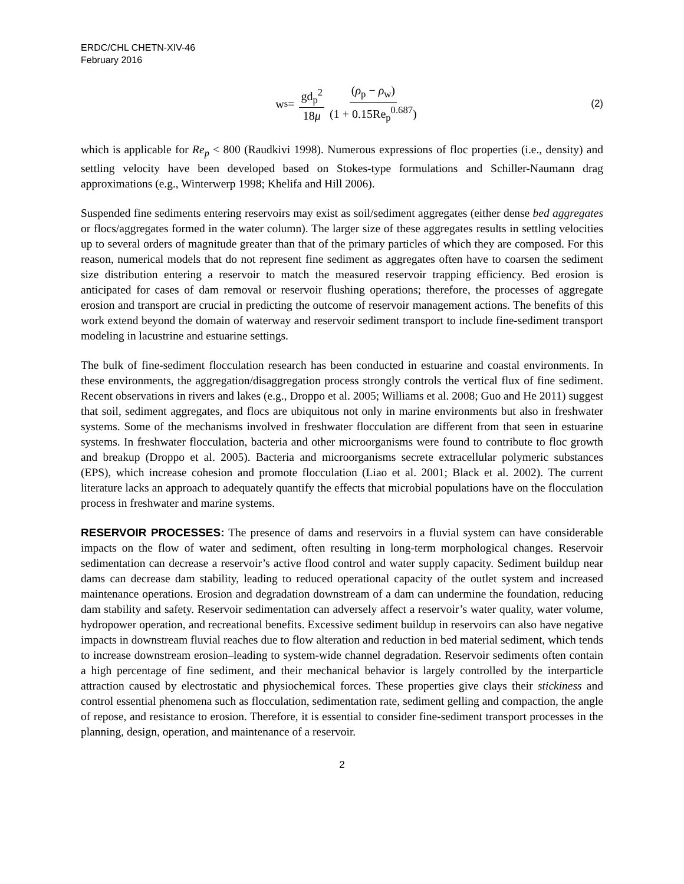ERDC/CHL CHETN-XIV-46
February 2016
w<sub>s</sub> = gd<sub>p</sub><sup>2</sup> 18μ (ρ<sub>p</sub> − ρ<sub>w</sub>) (1 + 0.15Re<sub>p</sub><sup>0.687</sup>)
(2)
which is applicable for Re<sub>p</sub> < 800 (Raudkivi 1998). Numerous expressions of floc properties (i.e., density) and settling velocity have been developed based on Stokes-type formulations and Schiller-Naumann drag approximations (e.g., Winterwerp 1998; Khelifa and Hill 2006).
Suspended fine sediments entering reservoirs may exist as soil/sediment aggregates (either dense bed aggregates or flocs/aggregates formed in the water column). The larger size of these aggregates results in settling velocities up to several orders of magnitude greater than that of the primary particles of which they are composed. For this reason, numerical models that do not represent fine sediment as aggregates often have to coarsen the sediment size distribution entering a reservoir to match the measured reservoir trapping efficiency. Bed erosion is anticipated for cases of dam removal or reservoir flushing operations; therefore, the processes of aggregate erosion and transport are crucial in predicting the outcome of reservoir management actions. The benefits of this work extend beyond the domain of waterway and reservoir sediment transport to include fine-sediment transport modeling in lacustrine and estuarine settings.
The bulk of fine-sediment flocculation research has been conducted in estuarine and coastal environments. In these environments, the aggregation/disaggregation process strongly controls the vertical flux of fine sediment. Recent observations in rivers and lakes (e.g., Droppo et al. 2005; Williams et al. 2008; Guo and He 2011) suggest that soil, sediment aggregates, and flocs are ubiquitous not only in marine environments but also in freshwater systems. Some of the mechanisms involved in freshwater flocculation are different from that seen in estuarine systems. In freshwater flocculation, bacteria and other microorganisms were found to contribute to floc growth and breakup (Droppo et al. 2005). Bacteria and microorganisms secrete extracellular polymeric substances (EPS), which increase cohesion and promote flocculation (Liao et al. 2001; Black et al. 2002). The current literature lacks an approach to adequately quantify the effects that microbial populations have on the flocculation process in freshwater and marine systems.
RESERVOIR PROCESSES: The presence of dams and reservoirs in a fluvial system can have considerable impacts on the flow of water and sediment, often resulting in long-term morphological changes. Reservoir sedimentation can decrease a reservoir’s active flood control and water supply capacity. Sediment buildup near dams can decrease dam stability, leading to reduced operational capacity of the outlet system and increased maintenance operations. Erosion and degradation downstream of a dam can undermine the foundation, reducing dam stability and safety. Reservoir sedimentation can adversely affect a reservoir’s water quality, water volume, hydropower operation, and recreational benefits. Excessive sediment buildup in reservoirs can also have negative impacts in downstream fluvial reaches due to flow alteration and reduction in bed material sediment, which tends to increase downstream erosion–leading to system-wide channel degradation. Reservoir sediments often contain a high percentage of fine sediment, and their mechanical behavior is largely controlled by the interparticle attraction caused by electrostatic and physiochemical forces. These properties give clays their stickiness and control essential phenomena such as flocculation, sedimentation rate, sediment gelling and compaction, the angle of repose, and resistance to erosion. Therefore, it is essential to consider fine-sediment transport processes in the planning, design, operation, and maintenance of a reservoir.
2